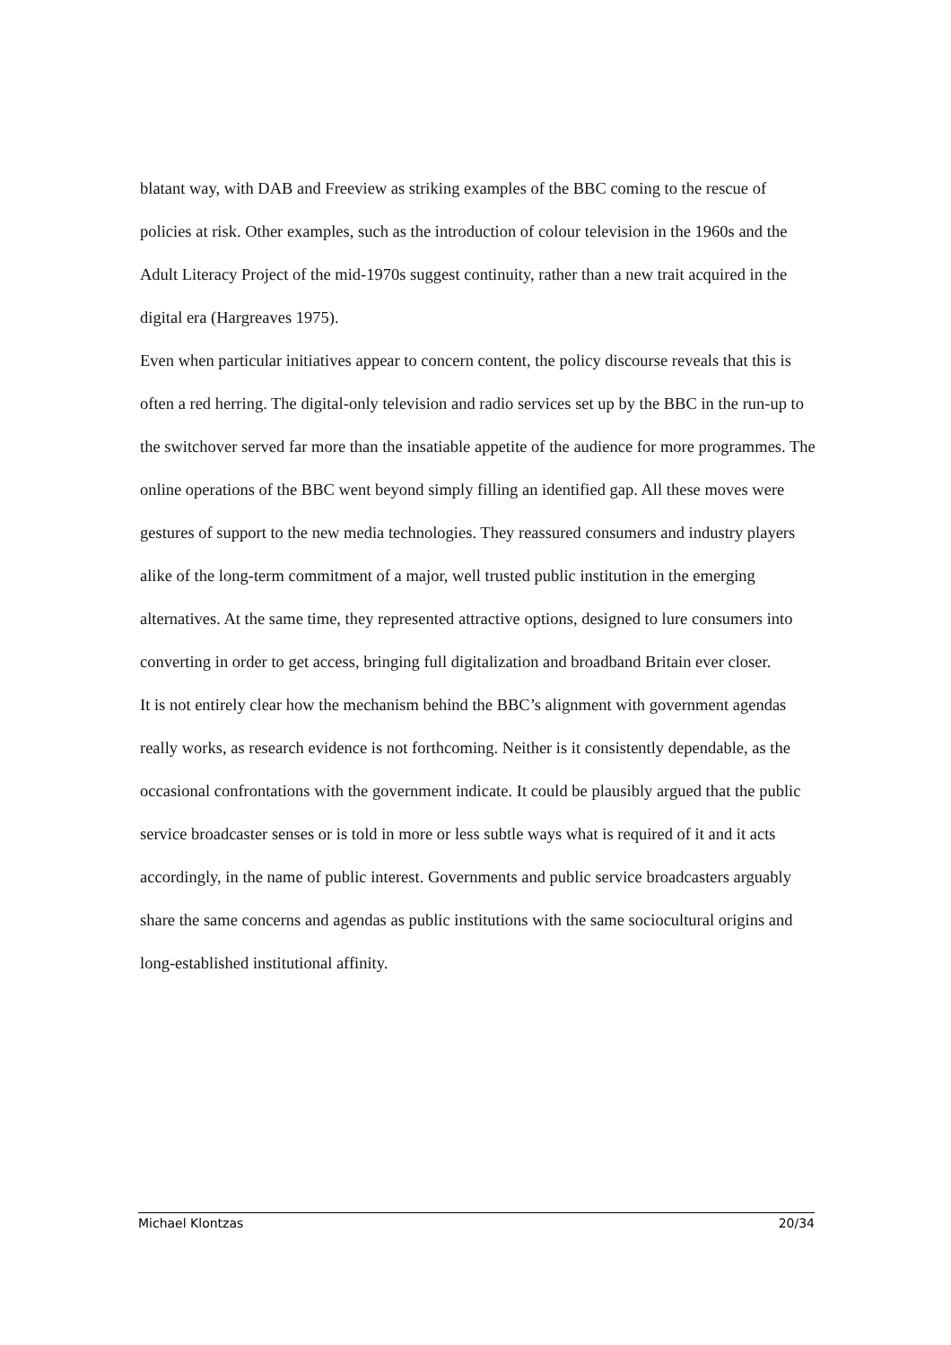blatant way, with DAB and Freeview as striking examples of the BBC coming to the rescue of policies at risk. Other examples, such as the introduction of colour television in the 1960s and the Adult Literacy Project of the mid-1970s suggest continuity, rather than a new trait acquired in the digital era (Hargreaves 1975).
Even when particular initiatives appear to concern content, the policy discourse reveals that this is often a red herring. The digital-only television and radio services set up by the BBC in the run-up to the switchover served far more than the insatiable appetite of the audience for more programmes. The online operations of the BBC went beyond simply filling an identified gap. All these moves were gestures of support to the new media technologies. They reassured consumers and industry players alike of the long-term commitment of a major, well trusted public institution in the emerging alternatives. At the same time, they represented attractive options, designed to lure consumers into converting in order to get access, bringing full digitalization and broadband Britain ever closer.
It is not entirely clear how the mechanism behind the BBC’s alignment with government agendas really works, as research evidence is not forthcoming. Neither is it consistently dependable, as the occasional confrontations with the government indicate. It could be plausibly argued that the public service broadcaster senses or is told in more or less subtle ways what is required of it and it acts accordingly, in the name of public interest. Governments and public service broadcasters arguably share the same concerns and agendas as public institutions with the same sociocultural origins and long-established institutional affinity.
Michael Klontzas 20/34